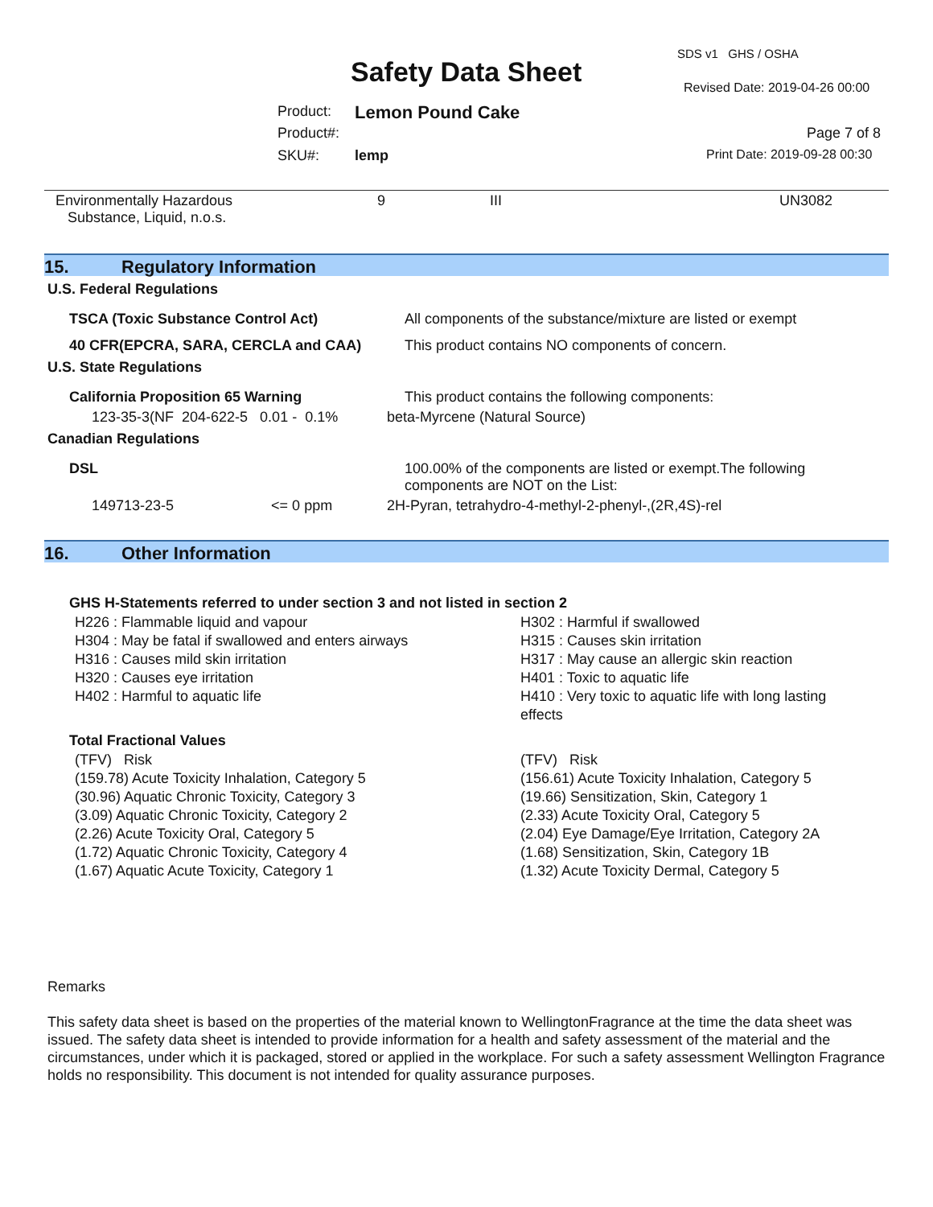SDS v1 GHS / OSHA
Safety Data Sheet Revised Date: 2019-04-26 00:00
Product: Lemon Pound Cake
Product#: Page 7 of 8
SKU#: lemp Print Date: 2019-09-28 00:30
| Environmentally Hazardous Substance, Liquid, n.o.s. | 9 | III | UN3082 |
15. Regulatory Information
U.S. Federal Regulations
| TSCA (Toxic Substance Control Act) | All components of the substance/mixture are listed or exempt |
| 40 CFR(EPCRA, SARA, CERCLA and CAA) | This product contains NO components of concern. |
U.S. State Regulations
| California Proposition 65 Warning | This product contains the following components: |
| 123-35-3(NF 204-622-5 0.01 - 0.1% | beta-Myrcene (Natural Source) |
Canadian Regulations
| DSL | 100.00% of the components are listed or exempt.The following components are NOT on the List: |
| 149713-23-5 <= 0 ppm | 2H-Pyran, tetrahydro-4-methyl-2-phenyl-,(2R,4S)-rel |
16. Other Information
GHS H-Statements referred to under section 3 and not listed in section 2
| H226 : Flammable liquid and vapour H304 : May be fatal if swallowed and enters airways H316 : Causes mild skin irritation H320 : Causes eye irritation H402 : Harmful to aquatic life | H302 : Harmful if swallowed H315 : Causes skin irritation H317 : May cause an allergic skin reaction H401 : Toxic to aquatic life H410 : Very toxic to aquatic life with long lasting effects |
Total Fractional Values
| (TFV) Risk (159.78) Acute Toxicity Inhalation, Category 5 (30.96) Aquatic Chronic Toxicity, Category 3 (3.09) Aquatic Chronic Toxicity, Category 2 (2.26) Acute Toxicity Oral, Category 5 (1.72) Aquatic Chronic Toxicity, Category 4 (1.67) Aquatic Acute Toxicity, Category 1 | (TFV) Risk (156.61) Acute Toxicity Inhalation, Category 5 (19.66) Sensitization, Skin, Category 1 (2.33) Acute Toxicity Oral, Category 5 (2.04) Eye Damage/Eye Irritation, Category 2A (1.68) Sensitization, Skin, Category 1B (1.32) Acute Toxicity Dermal, Category 5 |
Remarks
This safety data sheet is based on the properties of the material known to WellingtonFragrance at the time the data sheet was issued. The safety data sheet is intended to provide information for a health and safety assessment of the material and the circumstances, under which it is packaged, stored or applied in the workplace. For such a safety assessment Wellington Fragrance holds no responsibility. This document is not intended for quality assurance purposes.